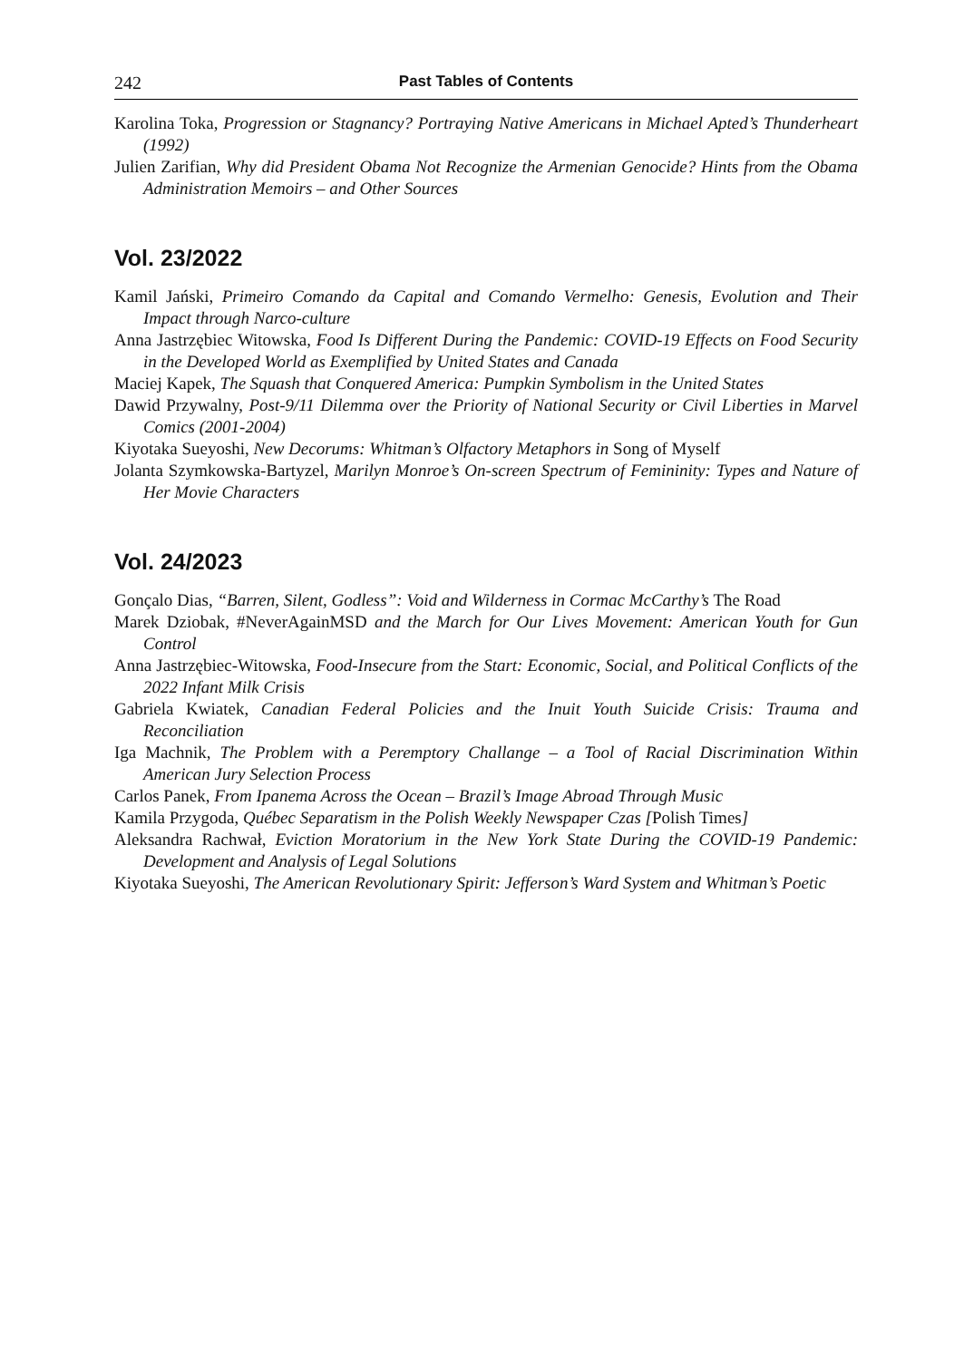242 Past Tables of Contents
Karolina Toka, Progression or Stagnancy? Portraying Native Americans in Michael Apted’s Thunderheart (1992)
Julien Zarifian, Why did President Obama Not Recognize the Armenian Genocide? Hints from the Obama Administration Memoirs – and Other Sources
Vol. 23/2022
Kamil Jański, Primeiro Comando da Capital and Comando Vermelho: Genesis, Evolution and Their Impact through Narco-culture
Anna Jastrzębiec Witowska, Food Is Different During the Pandemic: COVID-19 Effects on Food Security in the Developed World as Exemplified by United States and Canada
Maciej Kapek, The Squash that Conquered America: Pumpkin Symbolism in the United States
Dawid Przywalny, Post-9/11 Dilemma over the Priority of National Security or Civil Liberties in Marvel Comics (2001-2004)
Kiyotaka Sueyoshi, New Decorums: Whitman’s Olfactory Metaphors in Song of Myself
Jolanta Szymkowska-Bartyzel, Marilyn Monroe’s On-screen Spectrum of Femininity: Types and Nature of Her Movie Characters
Vol. 24/2023
Gonçalo Dias, “Barren, Silent, Godless”: Void and Wilderness in Cormac McCarthy’s The Road
Marek Dziobak, #NeverAgainMSD and the March for Our Lives Movement: American Youth for Gun Control
Anna Jastrzębiec-Witowska, Food-Insecure from the Start: Economic, Social, and Political Conflicts of the 2022 Infant Milk Crisis
Gabriela Kwiatek, Canadian Federal Policies and the Inuit Youth Suicide Crisis: Trauma and Reconciliation
Iga Machnik, The Problem with a Peremptory Challange – a Tool of Racial Discrimination Within American Jury Selection Process
Carlos Panek, From Ipanema Across the Ocean – Brazil’s Image Abroad Through Music
Kamila Przygoda, Québec Separatism in the Polish Weekly Newspaper Czas [Polish Times]
Aleksandra Rachwał, Eviction Moratorium in the New York State During the COVID-19 Pandemic: Development and Analysis of Legal Solutions
Kiyotaka Sueyoshi, The American Revolutionary Spirit: Jefferson’s Ward System and Whitman’s Poetic